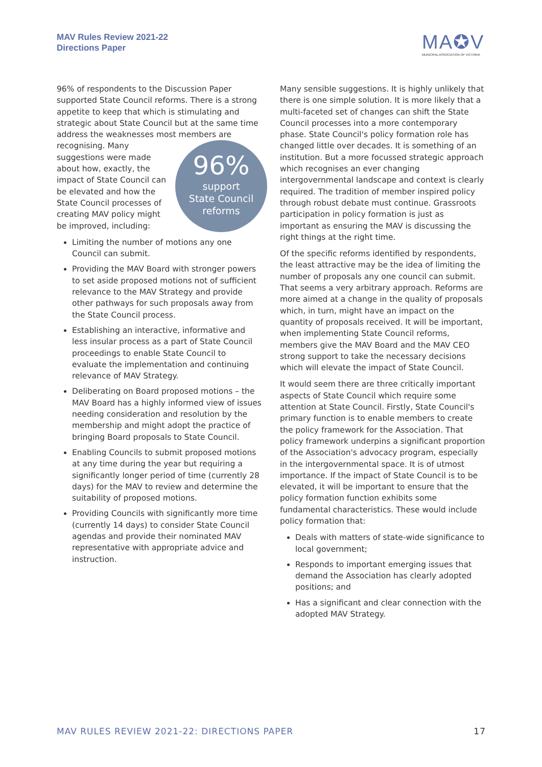MAV Rules Review 2021-22
Directions Paper
MA✪V
MUNICIPAL ASSOCIATION OF VICTORIA
96% of respondents to the Discussion Paper supported State Council reforms. There is a strong appetite to keep that which is stimulating and strategic about State Council but at the same time address the weaknesses most members 96%
support
State Council
reforms are recognising. Many suggestions were made about how, exactly, the impact of State Council can be elevated and how the State Council processes of creating MAV policy might be improved, including:
Limiting the number of motions any one Council can submit.
Providing the MAV Board with stronger powers to set aside proposed motions not of sufficient relevance to the MAV Strategy and provide other pathways for such proposals away from the State Council process.
Establishing an interactive, informative and less insular process as a part of State Council proceedings to enable State Council to evaluate the implementation and continuing relevance of MAV Strategy.
Deliberating on Board proposed motions – the MAV Board has a highly informed view of issues needing consideration and resolution by the membership and might adopt the practice of bringing Board proposals to State Council.
Enabling Councils to submit proposed motions at any time during the year but requiring a significantly longer period of time (currently 28 days) for the MAV to review and determine the suitability of proposed motions.
Providing Councils with significantly more time (currently 14 days) to consider State Council agendas and provide their nominated MAV representative with appropriate advice and instruction.
Many sensible suggestions. It is highly unlikely that there is one simple solution. It is more likely that a multi-faceted set of changes can shift the State Council processes into a more contemporary phase. State Council's policy formation role has changed little over decades. It is something of an institution. But a more focussed strategic approach which recognises an ever changing intergovernmental landscape and context is clearly required. The tradition of member inspired policy through robust debate must continue. Grassroots participation in policy formation is just as important as ensuring the MAV is discussing the right things at the right time.
Of the specific reforms identified by respondents, the least attractive may be the idea of limiting the number of proposals any one council can submit. That seems a very arbitrary approach. Reforms are more aimed at a change in the quality of proposals which, in turn, might have an impact on the quantity of proposals received. It will be important, when implementing State Council reforms, members give the MAV Board and the MAV CEO strong support to take the necessary decisions which will elevate the impact of State Council.
It would seem there are three critically important aspects of State Council which require some attention at State Council. Firstly, State Council's primary function is to enable members to create the policy framework for the Association. That policy framework underpins a significant proportion of the Association's advocacy program, especially in the intergovernmental space. It is of utmost importance. If the impact of State Council is to be elevated, it will be important to ensure that the policy formation function exhibits some fundamental characteristics. These would include policy formation that:
Deals with matters of state-wide significance to local government;
Responds to important emerging issues that demand the Association has clearly adopted positions; and
Has a significant and clear connection with the adopted MAV Strategy.
MAV RULES REVIEW 2021-22: DIRECTIONS PAPER 17